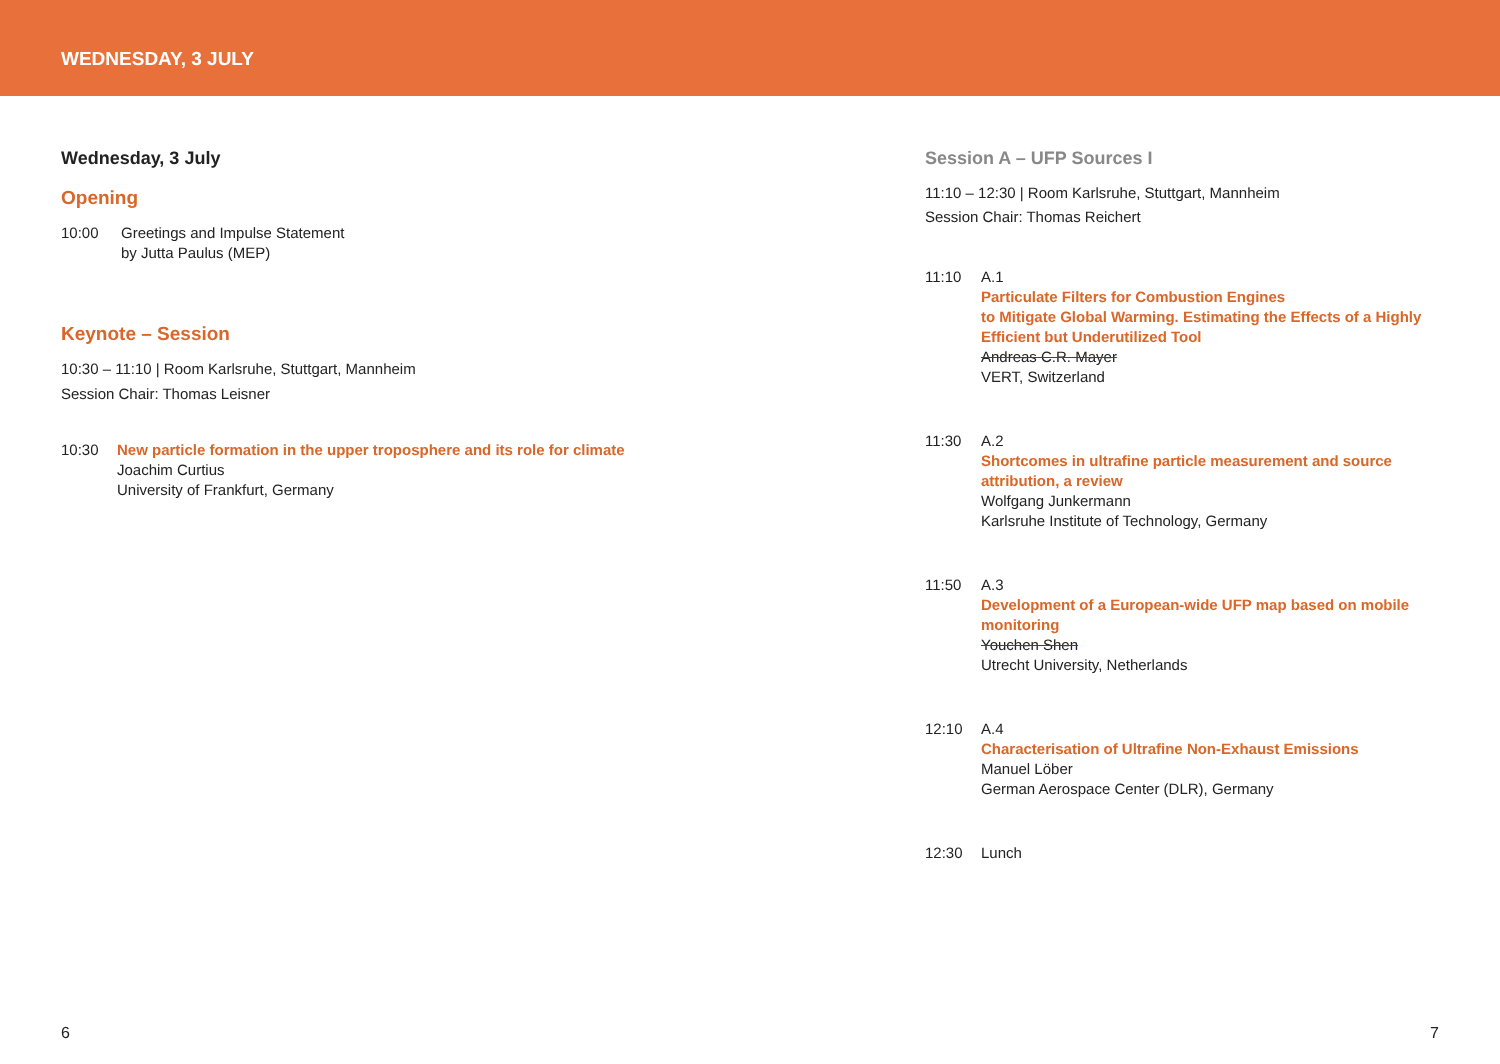WEDNESDAY, 3 JULY
Wednesday, 3 July
Opening
10:00 Greetings and Impulse Statement
by Jutta Paulus (MEP)
Keynote – Session
10:30 – 11:10 | Room Karlsruhe, Stuttgart, Mannheim
Session Chair: Thomas Leisner
10:30 New particle formation in the upper troposphere and its role for climate
Joachim Curtius
University of Frankfurt, Germany
Session A – UFP Sources I
11:10 – 12:30 | Room Karlsruhe, Stuttgart, Mannheim
Session Chair: Thomas Reichert
11:10 A.1
Particulate Filters for Combustion Engines
to Mitigate Global Warming. Estimating the Effects of a Highly Efficient but Underutilized Tool
Andreas C.R. Mayer
VERT, Switzerland
11:30 A.2
Shortcomes in ultrafine particle measurement and source attribution, a review
Wolfgang Junkermann
Karlsruhe Institute of Technology, Germany
11:50 A.3
Development of a European-wide UFP map based on mobile monitoring
Youchen Shen
Utrecht University, Netherlands
12:10 A.4
Characterisation of Ultrafine Non-Exhaust Emissions
Manuel Löber
German Aerospace Center (DLR), Germany
12:30 Lunch
6 7